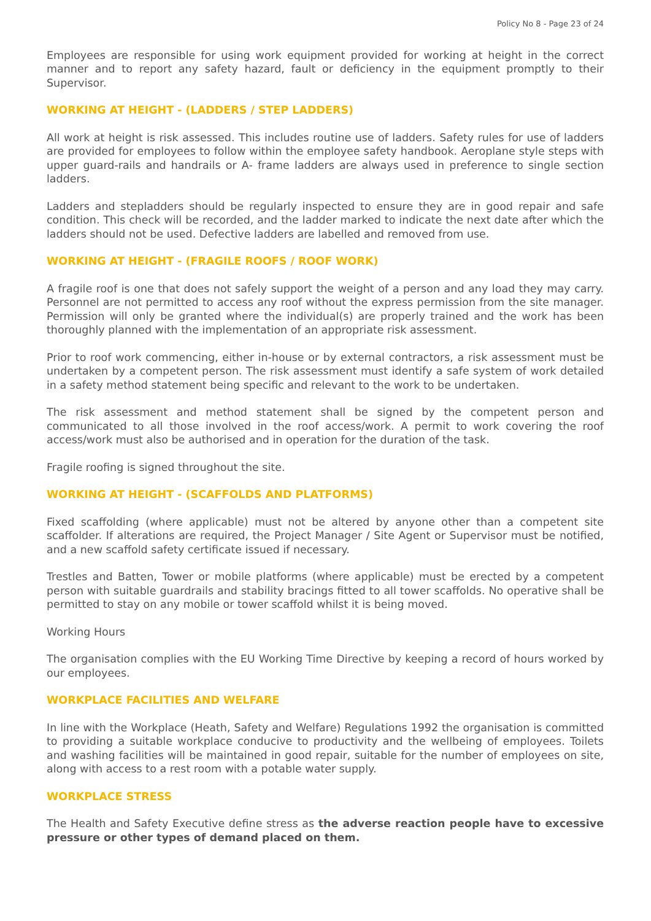Policy No 8 - Page 23 of 24
Employees are responsible for using work equipment provided for working at height in the correct manner and to report any safety hazard, fault or deficiency in the equipment promptly to their Supervisor.
WORKING AT HEIGHT - (LADDERS / STEP LADDERS)
All work at height is risk assessed. This includes routine use of ladders. Safety rules for use of ladders are provided for employees to follow within the employee safety handbook. Aeroplane style steps with upper guard-rails and handrails or A- frame ladders are always used in preference to single section ladders.
Ladders and stepladders should be regularly inspected to ensure they are in good repair and safe condition. This check will be recorded, and the ladder marked to indicate the next date after which the ladders should not be used. Defective ladders are labelled and removed from use.
WORKING AT HEIGHT - (FRAGILE ROOFS / ROOF WORK)
A fragile roof is one that does not safely support the weight of a person and any load they may carry. Personnel are not permitted to access any roof without the express permission from the site manager. Permission will only be granted where the individual(s) are properly trained and the work has been thoroughly planned with the implementation of an appropriate risk assessment.
Prior to roof work commencing, either in-house or by external contractors, a risk assessment must be undertaken by a competent person. The risk assessment must identify a safe system of work detailed in a safety method statement being specific and relevant to the work to be undertaken.
The risk assessment and method statement shall be signed by the competent person and communicated to all those involved in the roof access/work. A permit to work covering the roof access/work must also be authorised and in operation for the duration of the task.
Fragile roofing is signed throughout the site.
WORKING AT HEIGHT - (SCAFFOLDS AND PLATFORMS)
Fixed scaffolding (where applicable) must not be altered by anyone other than a competent site scaffolder. If alterations are required, the Project Manager / Site Agent or Supervisor must be notified, and a new scaffold safety certificate issued if necessary.
Trestles and Batten, Tower or mobile platforms (where applicable) must be erected by a competent person with suitable guardrails and stability bracings fitted to all tower scaffolds. No operative shall be permitted to stay on any mobile or tower scaffold whilst it is being moved.
Working Hours
The organisation complies with the EU Working Time Directive by keeping a record of hours worked by our employees.
WORKPLACE FACILITIES AND WELFARE
In line with the Workplace (Heath, Safety and Welfare) Regulations 1992 the organisation is committed to providing a suitable workplace conducive to productivity and the wellbeing of employees. Toilets and washing facilities will be maintained in good repair, suitable for the number of employees on site, along with access to a rest room with a potable water supply.
WORKPLACE STRESS
The Health and Safety Executive define stress as the adverse reaction people have to excessive pressure or other types of demand placed on them.